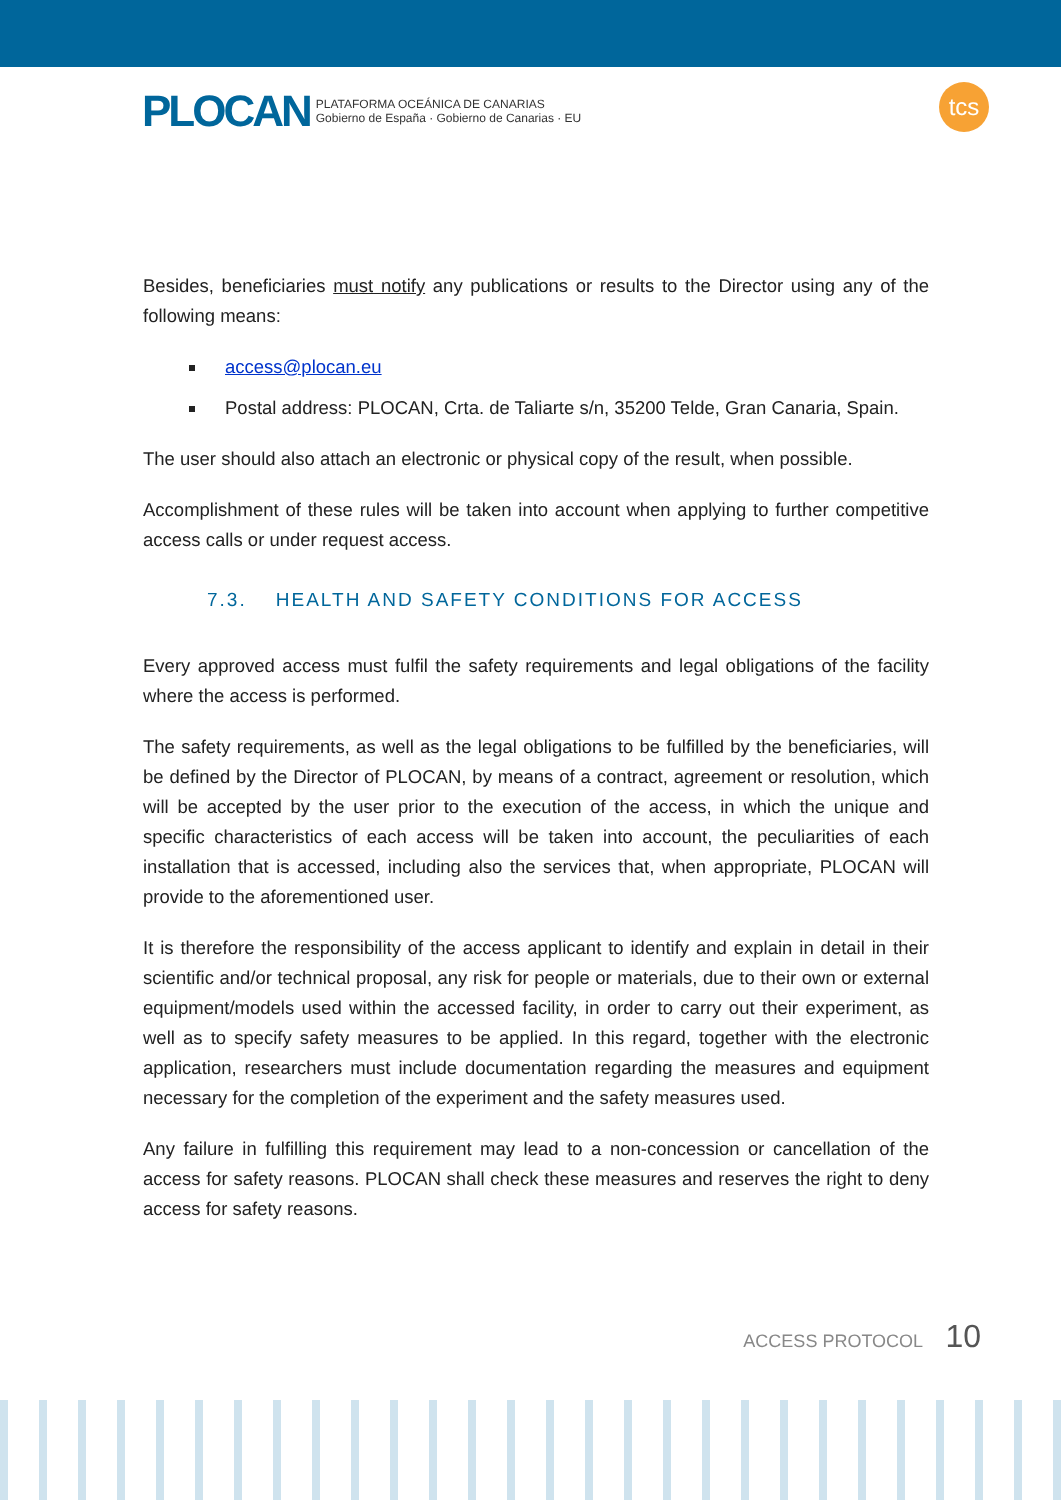PLOCAN PLATAFORMA OCEÁNICA DE CANARIAS
Gobierno de España · Gobierno de Canarias · EU
tcs
Besides, beneficiaries must notify any publications or results to the Director using any of the following means:
access@plocan.eu
Postal address: PLOCAN, Crta. de Taliarte s/n, 35200 Telde, Gran Canaria, Spain.
The user should also attach an electronic or physical copy of the result, when possible.
Accomplishment of these rules will be taken into account when applying to further competitive access calls or under request access.
7.3. HEALTH AND SAFETY CONDITIONS FOR ACCESS
Every approved access must fulfil the safety requirements and legal obligations of the facility where the access is performed.
The safety requirements, as well as the legal obligations to be fulfilled by the beneficiaries, will be defined by the Director of PLOCAN, by means of a contract, agreement or resolution, which will be accepted by the user prior to the execution of the access, in which the unique and specific characteristics of each access will be taken into account, the peculiarities of each installation that is accessed, including also the services that, when appropriate, PLOCAN will provide to the aforementioned user.
It is therefore the responsibility of the access applicant to identify and explain in detail in their scientific and/or technical proposal, any risk for people or materials, due to their own or external equipment/models used within the accessed facility, in order to carry out their experiment, as well as to specify safety measures to be applied. In this regard, together with the electronic application, researchers must include documentation regarding the measures and equipment necessary for the completion of the experiment and the safety measures used.
Any failure in fulfilling this requirement may lead to a non-concession or cancellation of the access for safety reasons. PLOCAN shall check these measures and reserves the right to deny access for safety reasons.
ACCESS PROTOCOL 10